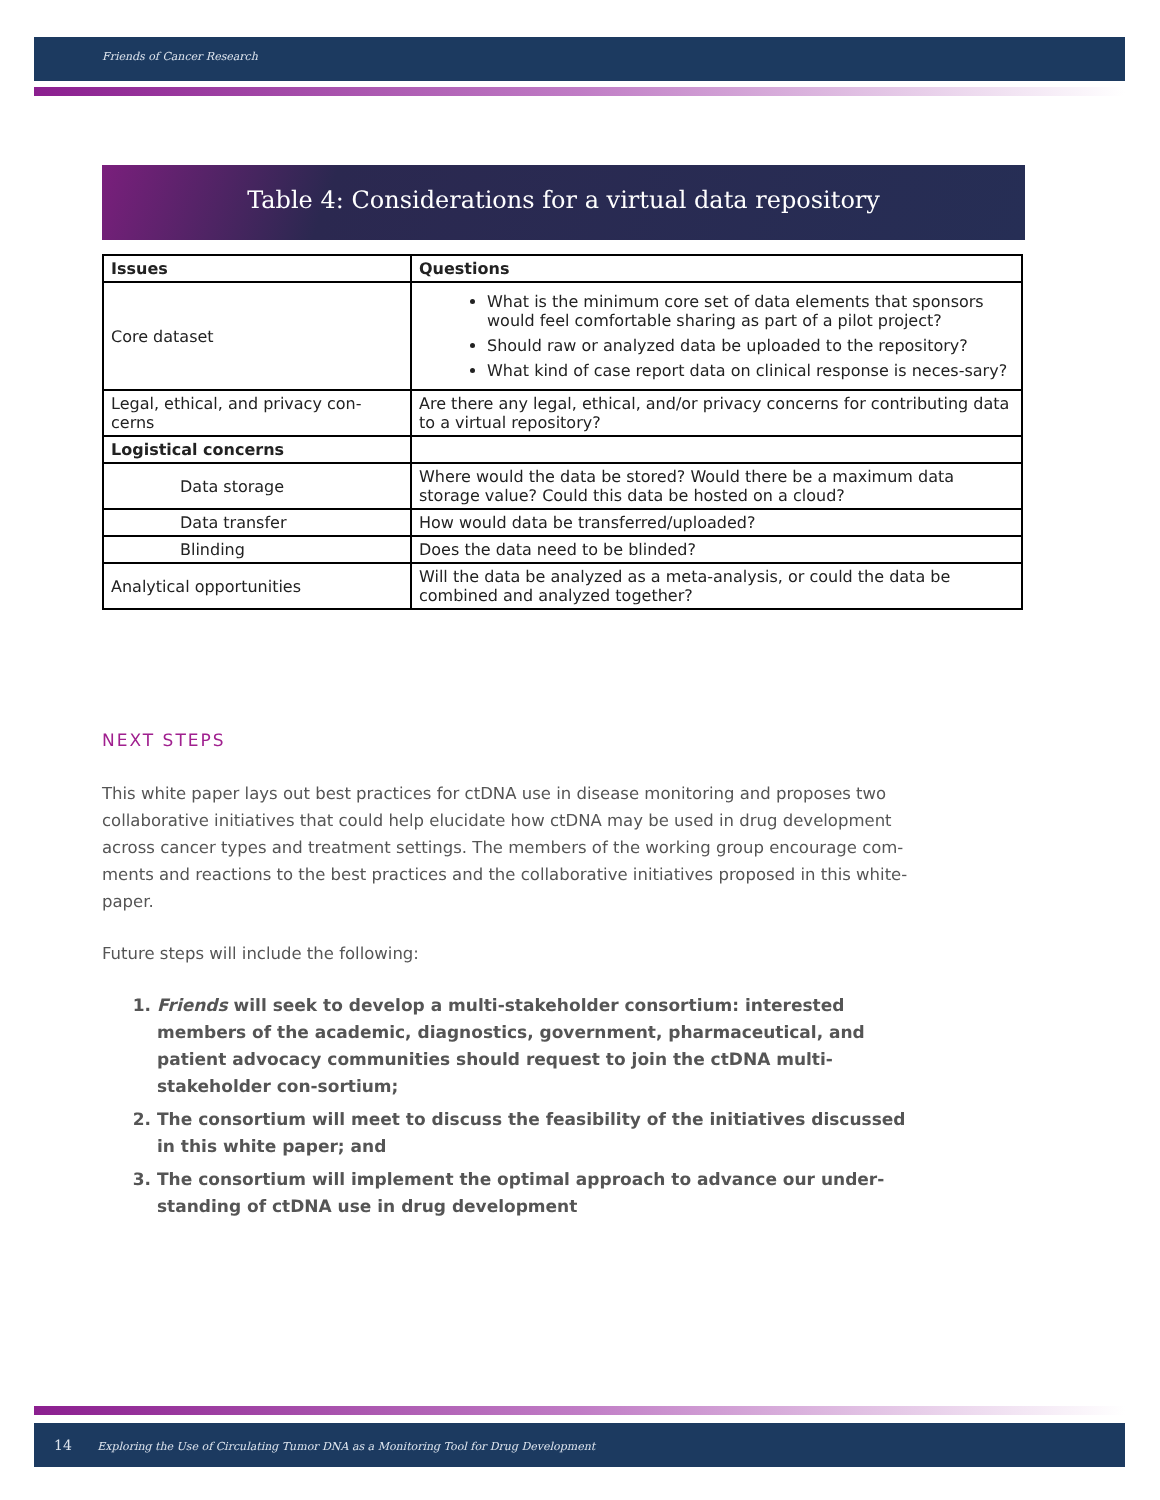Friends of Cancer Research
Table 4: Considerations for a virtual data repository
| Issues | Questions |
| --- | --- |
| Core dataset | What is the minimum core set of data elements that sponsors would feel comfortable sharing as part of a pilot project? Should raw or analyzed data be uploaded to the repository? What kind of case report data on clinical response is neces-sary? |
| Legal, ethical, and privacy con-cerns | Are there any legal, ethical, and/or privacy concerns for contributing data to a virtual repository? |
| Logistical concerns | |
| Data storage | Where would the data be stored? Would there be a maximum data storage value? Could this data be hosted on a cloud? |
| Data transfer | How would data be transferred/uploaded? |
| Blinding | Does the data need to be blinded? |
| Analytical opportunities | Will the data be analyzed as a meta-analysis, or could the data be combined and analyzed together? |
NEXT STEPS
This white paper lays out best practices for ctDNA use in disease monitoring and proposes two collaborative initiatives that could help elucidate how ctDNA may be used in drug development across cancer types and treatment settings. The members of the working group encourage com-ments and reactions to the best practices and the collaborative initiatives proposed in this white-paper.
Future steps will include the following:
1. Friends will seek to develop a multi-stakeholder consortium: interested members of the academic, diagnostics, government, pharmaceutical, and patient advocacy communities should request to join the ctDNA multi-stakeholder con-sortium;
2. The consortium will meet to discuss the feasibility of the initiatives discussed in this white paper; and
3. The consortium will implement the optimal approach to advance our under-standing of ctDNA use in drug development
14 Exploring the Use of Circulating Tumor DNA as a Monitoring Tool for Drug Development